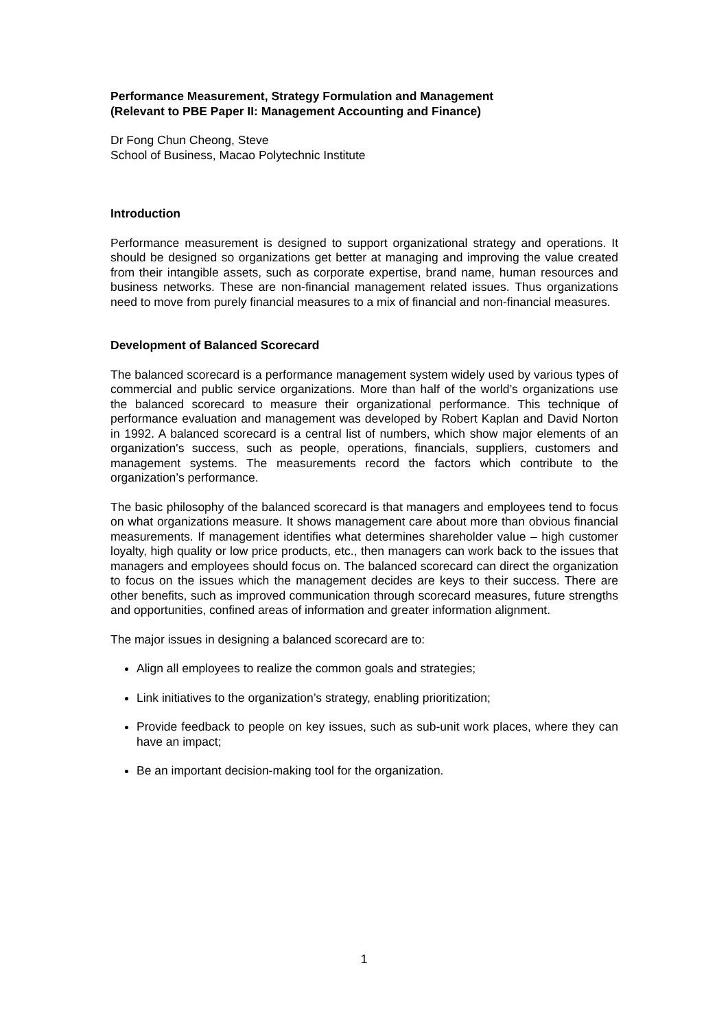Performance Measurement, Strategy Formulation and Management
(Relevant to PBE Paper II: Management Accounting and Finance)
Dr Fong Chun Cheong, Steve
School of Business, Macao Polytechnic Institute
Introduction
Performance measurement is designed to support organizational strategy and operations. It should be designed so organizations get better at managing and improving the value created from their intangible assets, such as corporate expertise, brand name, human resources and business networks. These are non-financial management related issues. Thus organizations need to move from purely financial measures to a mix of financial and non-financial measures.
Development of Balanced Scorecard
The balanced scorecard is a performance management system widely used by various types of commercial and public service organizations. More than half of the world’s organizations use the balanced scorecard to measure their organizational performance. This technique of performance evaluation and management was developed by Robert Kaplan and David Norton in 1992. A balanced scorecard is a central list of numbers, which show major elements of an organization's success, such as people, operations, financials, suppliers, customers and management systems. The measurements record the factors which contribute to the organization’s performance.
The basic philosophy of the balanced scorecard is that managers and employees tend to focus on what organizations measure. It shows management care about more than obvious financial measurements. If management identifies what determines shareholder value – high customer loyalty, high quality or low price products, etc., then managers can work back to the issues that managers and employees should focus on. The balanced scorecard can direct the organization to focus on the issues which the management decides are keys to their success. There are other benefits, such as improved communication through scorecard measures, future strengths and opportunities, confined areas of information and greater information alignment.
The major issues in designing a balanced scorecard are to:
Align all employees to realize the common goals and strategies;
Link initiatives to the organization’s strategy, enabling prioritization;
Provide feedback to people on key issues, such as sub-unit work places, where they can have an impact;
Be an important decision-making tool for the organization.
1